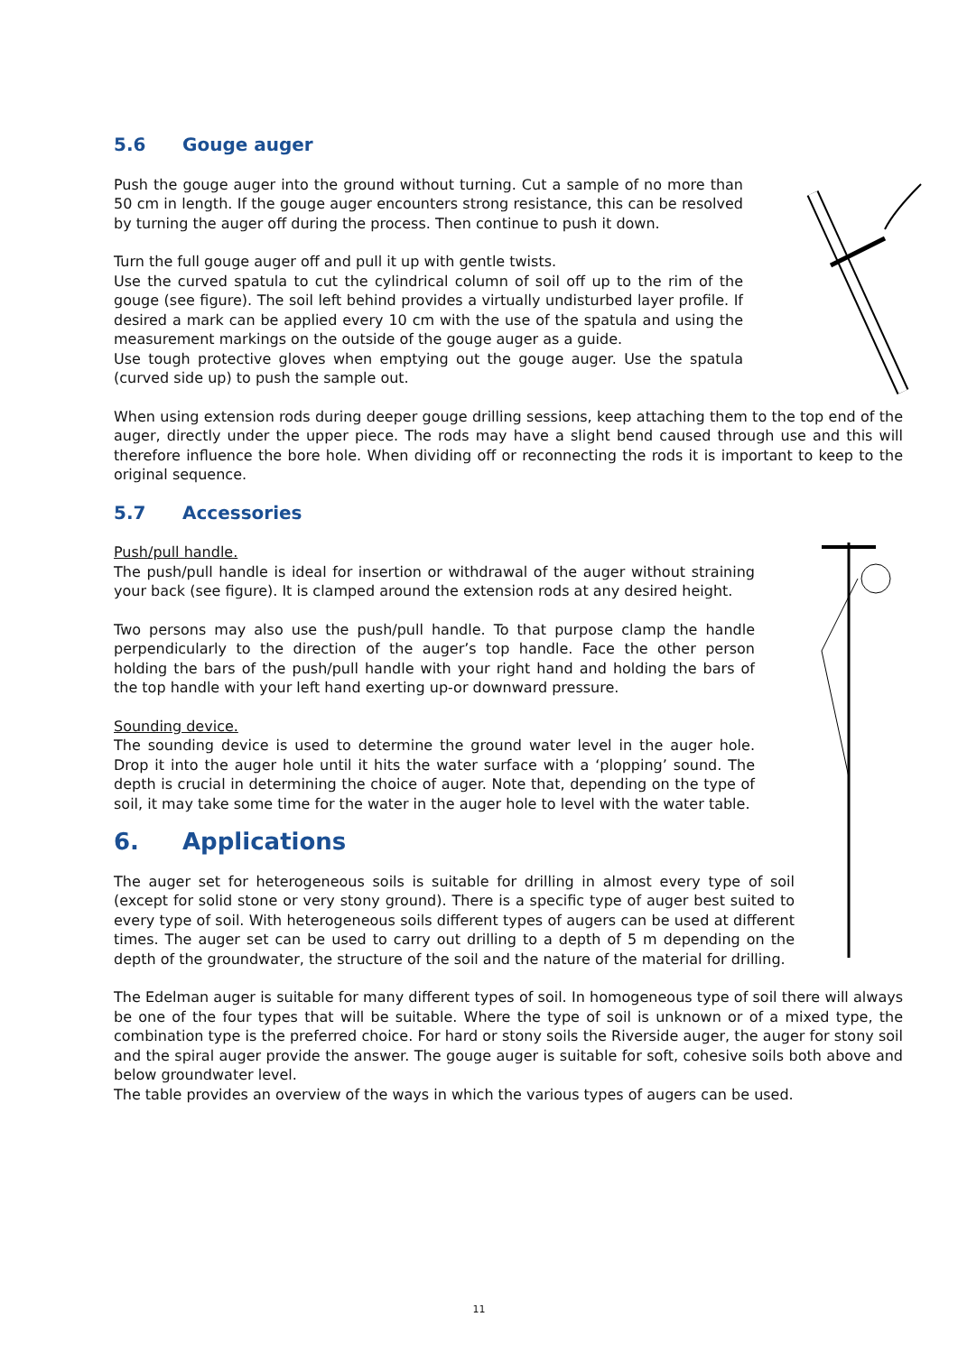5.6 Gouge auger
Push the gouge auger into the ground without turning. Cut a sample of no more than 50 cm in length. If the gouge auger encounters strong resistance, this can be resolved by turning the auger off during the process. Then continue to push it down.
Turn the full gouge auger off and pull it up with gentle twists.
Use the curved spatula to cut the cylindrical column of soil off up to the rim of the gouge (see figure). The soil left behind provides a virtually undisturbed layer profile. If desired a mark can be applied every 10 cm with the use of the spatula and using the measurement markings on the outside of the gouge auger as a guide.
Use tough protective gloves when emptying out the gouge auger. Use the spatula (curved side up) to push the sample out.
When using extension rods during deeper gouge drilling sessions, keep attaching them to the top end of the auger, directly under the upper piece. The rods may have a slight bend caused through use and this will therefore influence the bore hole. When dividing off or reconnecting the rods it is important to keep to the original sequence.
5.7 Accessories
Push/pull handle.
The push/pull handle is ideal for insertion or withdrawal of the auger without straining your back (see figure). It is clamped around the extension rods at any desired height.
Two persons may also use the push/pull handle. To that purpose clamp the handle perpendicularly to the direction of the auger’s top handle. Face the other person holding the bars of the push/pull handle with your right hand and holding the bars of the top handle with your left hand exerting up-or downward pressure.
Sounding device.
The sounding device is used to determine the ground water level in the auger hole. Drop it into the auger hole until it hits the water surface with a ‘plopping’ sound. The depth is crucial in determining the choice of auger. Note that, depending on the type of soil, it may take some time for the water in the auger hole to level with the water table.
6. Applications
The auger set for heterogeneous soils is suitable for drilling in almost every type of soil (except for solid stone or very stony ground). There is a specific type of auger best suited to every type of soil. With heterogeneous soils different types of augers can be used at different times. The auger set can be used to carry out drilling to a depth of 5 m depending on the depth of the groundwater, the structure of the soil and the nature of the material for drilling.
The Edelman auger is suitable for many different types of soil. In homogeneous type of soil there will always be one of the four types that will be suitable. Where the type of soil is unknown or of a mixed type, the combination type is the preferred choice. For hard or stony soils the Riverside auger, the auger for stony soil and the spiral auger provide the answer. The gouge auger is suitable for soft, cohesive soils both above and below groundwater level.
The table provides an overview of the ways in which the various types of augers can be used.
11